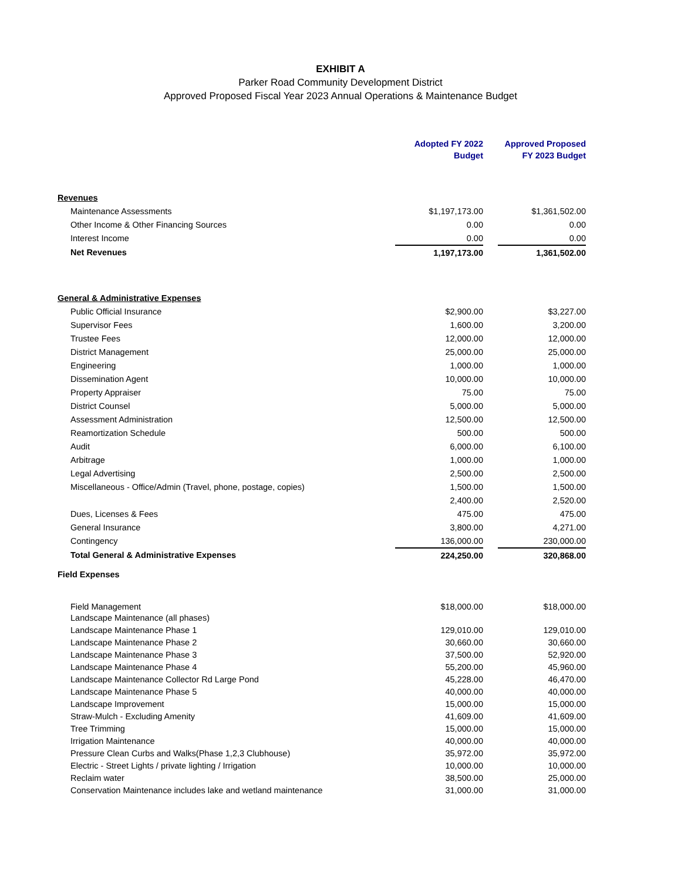EXHIBIT A
Parker Road Community Development District
Approved Proposed Fiscal Year 2023 Annual Operations & Maintenance Budget
| | Adopted FY 2022 Budget | | Approved Proposed FY 2023 Budget |
| --- | --- | --- | --- |
| Revenues | | | |
| Maintenance Assessments | $1,197,173.00 | | $1,361,502.00 |
| Other Income & Other Financing Sources | 0.00 | | 0.00 |
| Interest Income | 0.00 | | 0.00 |
| Net Revenues | 1,197,173.00 | | 1,361,502.00 |
| General & Administrative Expenses | | | |
| Public Official Insurance | $2,900.00 | | $3,227.00 |
| Supervisor Fees | 1,600.00 | | 3,200.00 |
| Trustee Fees | 12,000.00 | | 12,000.00 |
| District Management | 25,000.00 | | 25,000.00 |
| Engineering | 1,000.00 | | 1,000.00 |
| Dissemination Agent | 10,000.00 | | 10,000.00 |
| Property Appraiser | 75.00 | | 75.00 |
| District Counsel | 5,000.00 | | 5,000.00 |
| Assessment Administration | 12,500.00 | | 12,500.00 |
| Reamortization Schedule | 500.00 | | 500.00 |
| Audit | 6,000.00 | | 6,100.00 |
| Arbitrage | 1,000.00 | | 1,000.00 |
| Legal Advertising | 2,500.00 | | 2,500.00 |
| Miscellaneous - Office/Admin (Travel, phone, postage, copies) | 1,500.00 | | 1,500.00 |
| | 2,400.00 | | 2,520.00 |
| Dues, Licenses & Fees | 475.00 | | 475.00 |
| General Insurance | 3,800.00 | | 4,271.00 |
| Contingency | 136,000.00 | | 230,000.00 |
| Total General & Administrative Expenses | 224,250.00 | | 320,868.00 |
| Field Expenses | | | |
| Field Management | $18,000.00 | | $18,000.00 |
| Landscape Maintenance (all phases) | | | |
| Landscape Maintenance Phase 1 | 129,010.00 | | 129,010.00 |
| Landscape Maintenance Phase 2 | 30,660.00 | | 30,660.00 |
| Landscape Maintenance Phase 3 | 37,500.00 | | 52,920.00 |
| Landscape Maintenance Phase 4 | 55,200.00 | | 45,960.00 |
| Landscape Maintenance Collector Rd Large Pond | 45,228.00 | | 46,470.00 |
| Landscape Maintenance Phase 5 | 40,000.00 | | 40,000.00 |
| Landscape Improvement | 15,000.00 | | 15,000.00 |
| Straw-Mulch - Excluding Amenity | 41,609.00 | | 41,609.00 |
| Tree Trimming | 15,000.00 | | 15,000.00 |
| Irrigation Maintenance | 40,000.00 | | 40,000.00 |
| Pressure Clean Curbs and Walks(Phase 1,2,3 Clubhouse) | 35,972.00 | | 35,972.00 |
| Electric - Street Lights / private lighting / Irrigation | 10,000.00 | | 10,000.00 |
| Reclaim water | 38,500.00 | | 25,000.00 |
| Conservation Maintenance includes lake and wetland maintenance | 31,000.00 | | 31,000.00 |